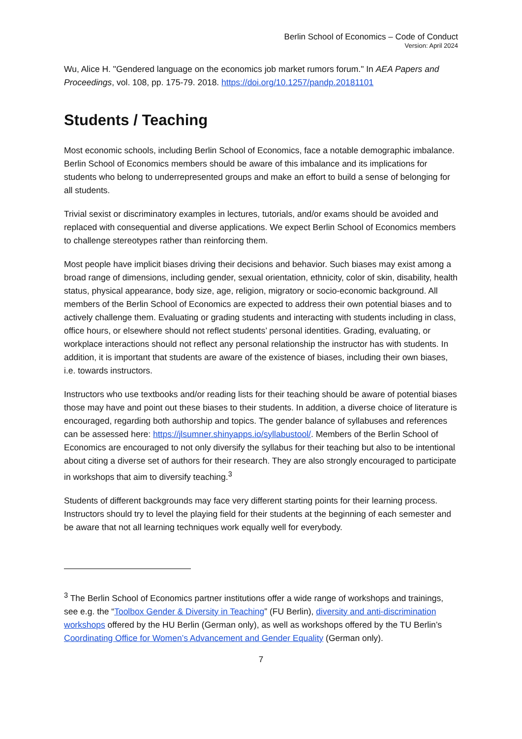Berlin School of Economics – Code of Conduct
Version: April 2024
Wu, Alice H. "Gendered language on the economics job market rumors forum." In AEA Papers and Proceedings, vol. 108, pp. 175-79. 2018. https://doi.org/10.1257/pandp.20181101
Students / Teaching
Most economic schools, including Berlin School of Economics, face a notable demographic imbalance. Berlin School of Economics members should be aware of this imbalance and its implications for students who belong to underrepresented groups and make an effort to build a sense of belonging for all students.
Trivial sexist or discriminatory examples in lectures, tutorials, and/or exams should be avoided and replaced with consequential and diverse applications. We expect Berlin School of Economics members to challenge stereotypes rather than reinforcing them.
Most people have implicit biases driving their decisions and behavior. Such biases may exist among a broad range of dimensions, including gender, sexual orientation, ethnicity, color of skin, disability, health status, physical appearance, body size, age, religion, migratory or socio-economic background. All members of the Berlin School of Economics are expected to address their own potential biases and to actively challenge them. Evaluating or grading students and interacting with students including in class, office hours, or elsewhere should not reflect students’ personal identities. Grading, evaluating, or workplace interactions should not reflect any personal relationship the instructor has with students. In addition, it is important that students are aware of the existence of biases, including their own biases, i.e. towards instructors.
Instructors who use textbooks and/or reading lists for their teaching should be aware of potential biases those may have and point out these biases to their students. In addition, a diverse choice of literature is encouraged, regarding both authorship and topics. The gender balance of syllabuses and references can be assessed here: https://jlsumner.shinyapps.io/syllabustool/. Members of the Berlin School of Economics are encouraged to not only diversify the syllabus for their teaching but also to be intentional about citing a diverse set of authors for their research. They are also strongly encouraged to participate in workshops that aim to diversify teaching.<sup>3</sup>
Students of different backgrounds may face very different starting points for their learning process. Instructors should try to level the playing field for their students at the beginning of each semester and be aware that not all learning techniques work equally well for everybody.
<sup>3</sup> The Berlin School of Economics partner institutions offer a wide range of workshops and trainings, see e.g. the “Toolbox Gender & Diversity in Teaching” (FU Berlin), diversity and anti-discrimination workshops offered by the HU Berlin (German only), as well as workshops offered by the TU Berlin’s Coordinating Office for Women’s Advancement and Gender Equality (German only).
7